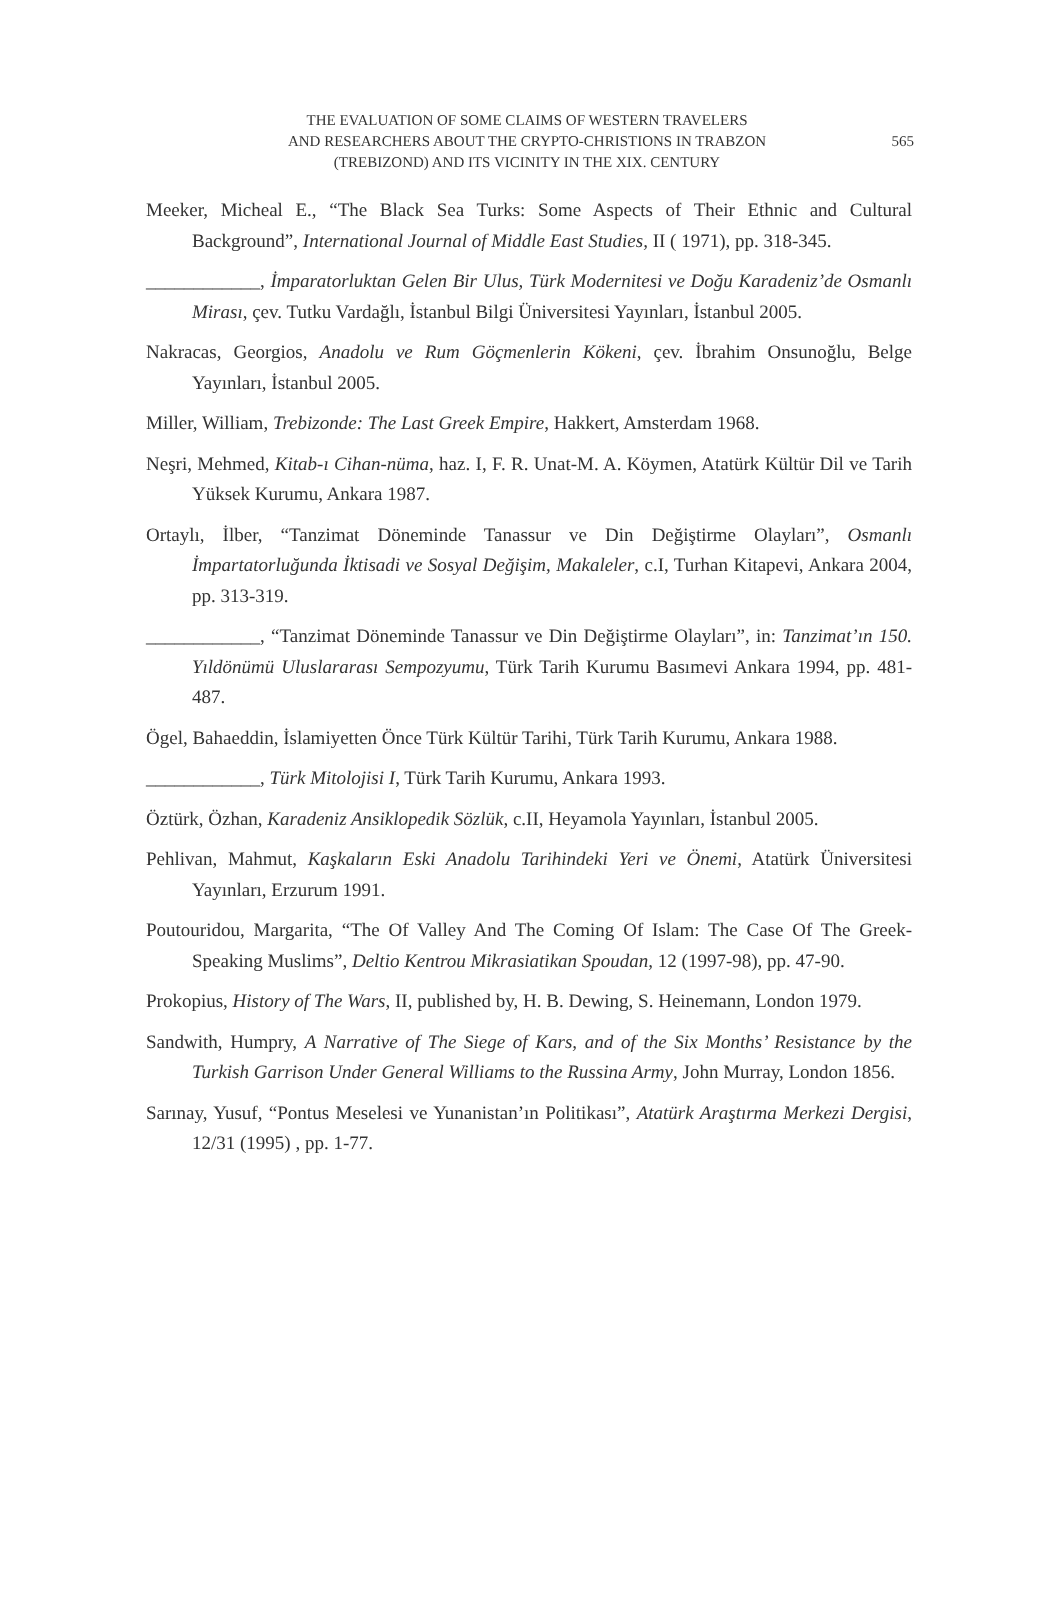THE EVALUATION OF SOME CLAIMS OF WESTERN TRAVELERS
AND RESEARCHERS ABOUT THE CRYPTO-CHRISTIONS IN TRABZON
(TREBIZOND) AND ITS VICINITY IN THE XIX. CENTURY
565
Meeker, Micheal E., “The Black Sea Turks: Some Aspects of Their Ethnic and Cultural Background”, International Journal of Middle East Studies, II ( 1971), pp. 318-345.
____________, İmparatorluktan Gelen Bir Ulus, Türk Modernitesi ve Doğu Karadeniz’de Osmanlı Mirası, çev. Tutku Vardağlı, İstanbul Bilgi Üniversitesi Yayınları, İstanbul 2005.
Nakracas, Georgios, Anadolu ve Rum Göçmenlerin Kökeni, çev. İbrahim Onsunoğlu, Belge Yayınları, İstanbul 2005.
Miller, William, Trebizonde: The Last Greek Empire, Hakkert, Amsterdam 1968.
Neşri, Mehmed, Kitab-ı Cihan-nüma, haz. I, F. R. Unat-M. A. Köymen, Atatürk Kültür Dil ve Tarih Yüksek Kurumu, Ankara 1987.
Ortaylı, İlber, “Tanzimat Döneminde Tanassur ve Din Değiştirme Olayları”, Osmanlı İmpartatorluğunda İktisadi ve Sosyal Değişim, Makaleler, c.I, Turhan Kitapevi, Ankara 2004, pp. 313-319.
____________, “Tanzimat Döneminde Tanassur ve Din Değiştirme Olayları”, in: Tanzimat’ın 150. Yıldönümü Uluslararası Sempozyumu, Türk Tarih Kurumu Basımevi Ankara 1994, pp. 481-487.
Ögel, Bahaeddin, İslamiyetten Önce Türk Kültür Tarihi, Türk Tarih Kurumu, Ankara 1988.
____________, Türk Mitolojisi I, Türk Tarih Kurumu, Ankara 1993.
Öztürk, Özhan, Karadeniz Ansiklopedik Sözlük, c.II, Heyamola Yayınları, İstanbul 2005.
Pehlivan, Mahmut, Kaşkaların Eski Anadolu Tarihindeki Yeri ve Önemi, Atatürk Üniversitesi Yayınları, Erzurum 1991.
Poutouridou, Margarita, “The Of Valley And The Coming Of Islam: The Case Of The Greek-Speaking Muslims”, Deltio Kentrou Mikrasiatikan Spoudan, 12 (1997-98), pp. 47-90.
Prokopius, History of The Wars, II, published by, H. B. Dewing, S. Heinemann, London 1979.
Sandwith, Humpry, A Narrative of The Siege of Kars, and of the Six Months’ Resistance by the Turkish Garrison Under General Williams to the Russina Army, John Murray, London 1856.
Sarınay, Yusuf, “Pontus Meselesi ve Yunanistan’ın Politikası”, Atatürk Araştırma Merkezi Dergisi, 12/31 (1995) , pp. 1-77.